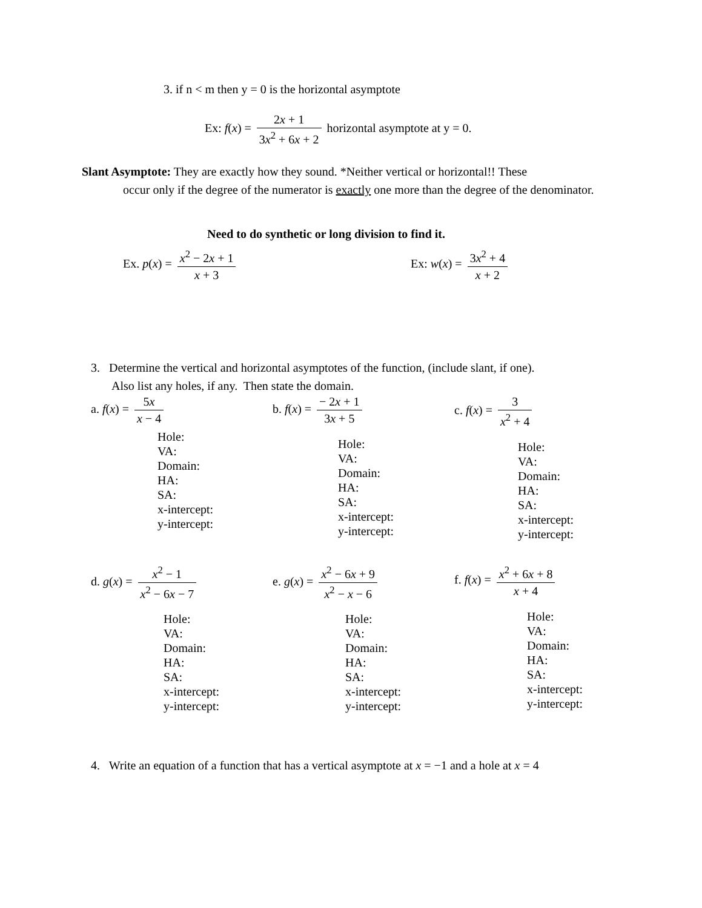3. if n < m then y = 0 is the horizontal asymptote
Ex: f(x) = 2x + 1 3x<sup>2</sup> + 6x + 2 horizontal asymptote at y = 0.
Slant Asymptote: They are exactly how they sound. *Neither vertical or horizontal!! These
occur only if the degree of the numerator is exactly one more than the degree of the denominator.
Need to do synthetic or long division to find it.
Ex. p(x) = x<sup>2</sup> − 2x + 1 x + 3 Ex: w(x) = 3x<sup>2</sup> + 4 x + 2
3. Determine the vertical and horizontal asymptotes of the function, (include slant, if one).
Also list any holes, if any. Then state the domain.
a. f(x) = 5x x − 4
Hole:
VA:
Domain:
HA:
SA:
x-intercept:
y-intercept:
b. f(x) = − 2x + 1 3x + 5
Hole:
VA:
Domain:
HA:
SA:
x-intercept:
y-intercept:
c. f(x) = 3 x<sup>2</sup> + 4
Hole:
VA:
Domain:
HA:
SA:
x-intercept:
y-intercept:
d. g(x) = x<sup>2</sup> − 1 x<sup>2</sup> − 6x − 7
Hole:
VA:
Domain:
HA:
SA:
x-intercept:
y-intercept:
e. g(x) = x<sup>2</sup> − 6x + 9 x<sup>2</sup> − x − 6
Hole:
VA:
Domain:
HA:
SA:
x-intercept:
y-intercept:
f. f(x) = x<sup>2</sup> + 6x + 8 x + 4
Hole:
VA:
Domain:
HA:
SA:
x-intercept:
y-intercept:
4. Write an equation of a function that has a vertical asymptote at x = −1 and a hole at x = 4